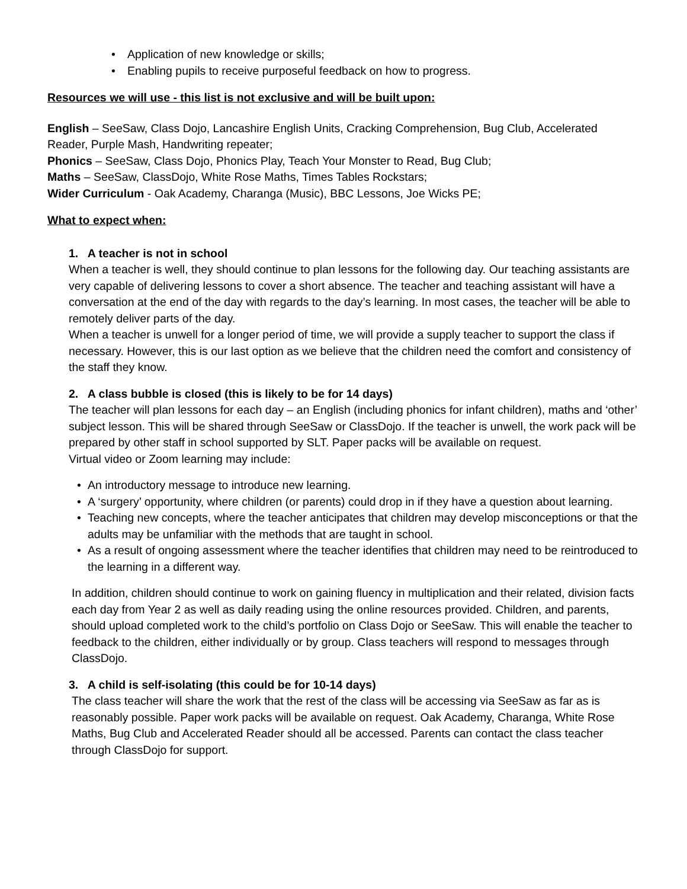• Application of new knowledge or skills;
• Enabling pupils to receive purposeful feedback on how to progress.
Resources we will use - this list is not exclusive and will be built upon:
English – SeeSaw, Class Dojo, Lancashire English Units, Cracking Comprehension, Bug Club, Accelerated Reader, Purple Mash, Handwriting repeater;
Phonics – SeeSaw, Class Dojo, Phonics Play, Teach Your Monster to Read, Bug Club;
Maths – SeeSaw, ClassDojo, White Rose Maths, Times Tables Rockstars;
Wider Curriculum - Oak Academy, Charanga (Music), BBC Lessons, Joe Wicks PE;
What to expect when:
1. A teacher is not in school
When a teacher is well, they should continue to plan lessons for the following day. Our teaching assistants are very capable of delivering lessons to cover a short absence. The teacher and teaching assistant will have a conversation at the end of the day with regards to the day’s learning. In most cases, the teacher will be able to remotely deliver parts of the day.
When a teacher is unwell for a longer period of time, we will provide a supply teacher to support the class if necessary. However, this is our last option as we believe that the children need the comfort and consistency of the staff they know.
2. A class bubble is closed (this is likely to be for 14 days)
The teacher will plan lessons for each day – an English (including phonics for infant children), maths and ‘other’ subject lesson. This will be shared through SeeSaw or ClassDojo. If the teacher is unwell, the work pack will be prepared by other staff in school supported by SLT. Paper packs will be available on request.
Virtual video or Zoom learning may include:
• An introductory message to introduce new learning.
• A ‘surgery’ opportunity, where children (or parents) could drop in if they have a question about learning.
• Teaching new concepts, where the teacher anticipates that children may develop misconceptions or that the adults may be unfamiliar with the methods that are taught in school.
• As a result of ongoing assessment where the teacher identifies that children may need to be reintroduced to the learning in a different way.
In addition, children should continue to work on gaining fluency in multiplication and their related, division facts each day from Year 2 as well as daily reading using the online resources provided. Children, and parents, should upload completed work to the child’s portfolio on Class Dojo or SeeSaw. This will enable the teacher to feedback to the children, either individually or by group. Class teachers will respond to messages through ClassDojo.
3. A child is self-isolating (this could be for 10-14 days)
The class teacher will share the work that the rest of the class will be accessing via SeeSaw as far as is reasonably possible. Paper work packs will be available on request. Oak Academy, Charanga, White Rose Maths, Bug Club and Accelerated Reader should all be accessed. Parents can contact the class teacher through ClassDojo for support.